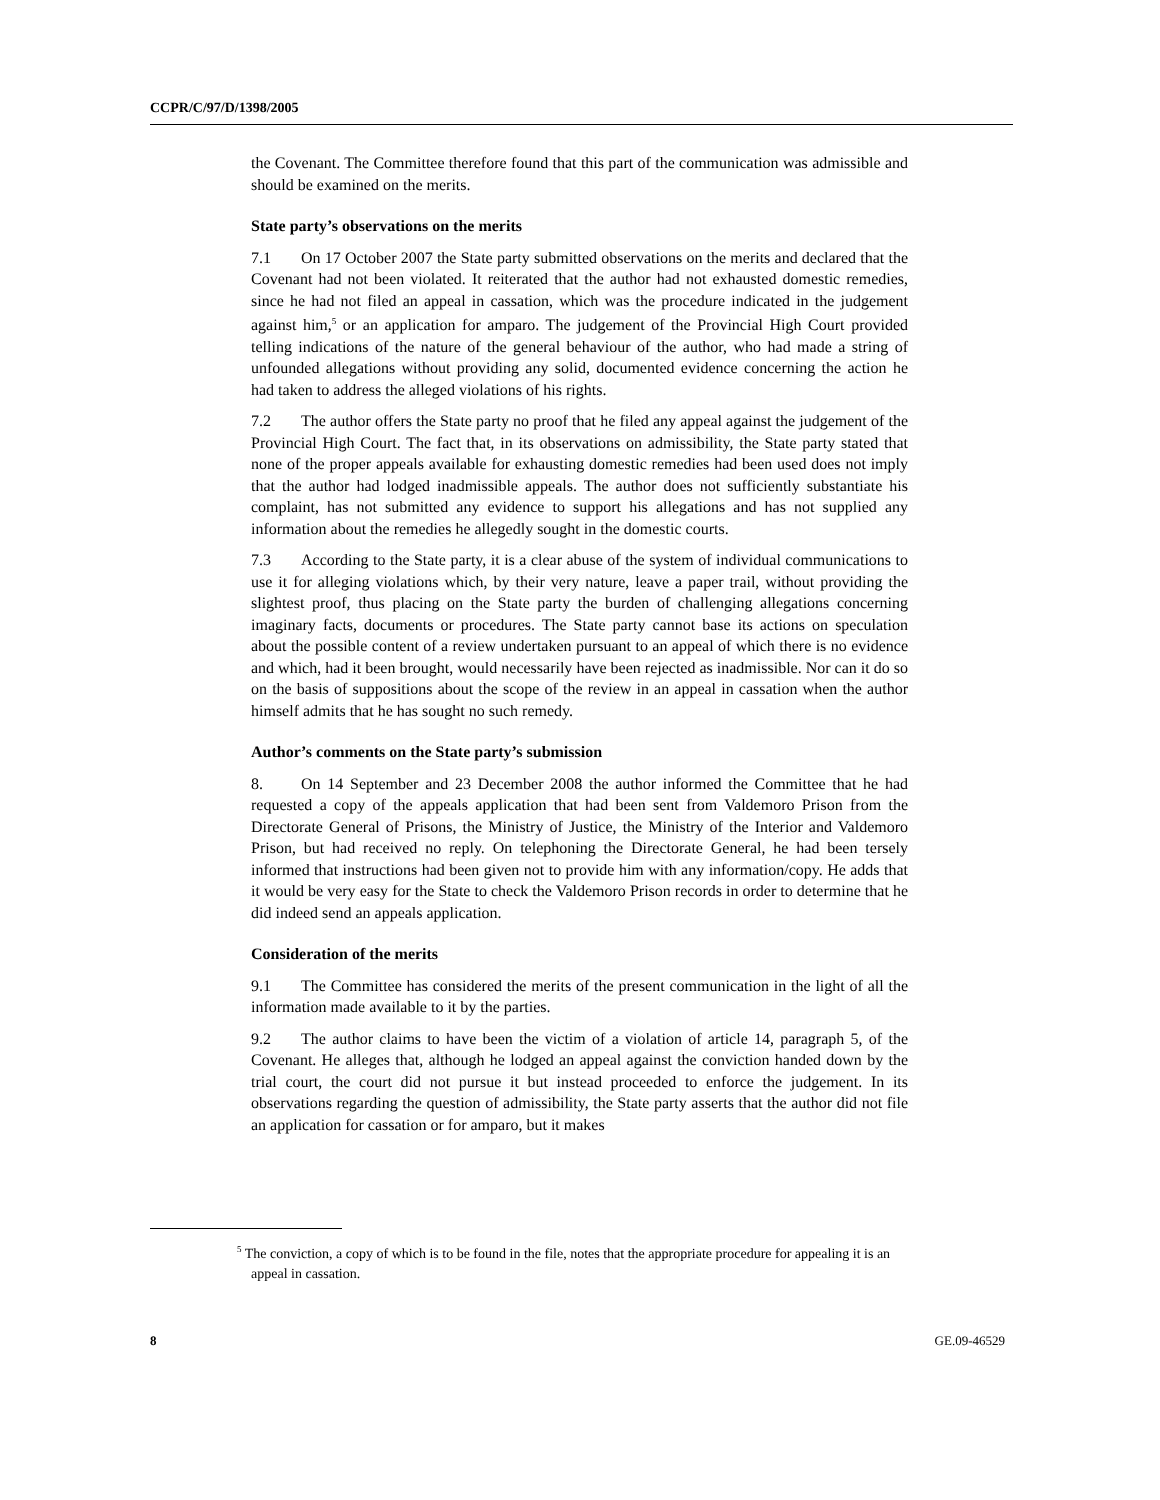CCPR/C/97/D/1398/2005
the Covenant. The Committee therefore found that this part of the communication was admissible and should be examined on the merits.
State party’s observations on the merits
7.1 On 17 October 2007 the State party submitted observations on the merits and declared that the Covenant had not been violated. It reiterated that the author had not exhausted domestic remedies, since he had not filed an appeal in cassation, which was the procedure indicated in the judgement against him,<sup>5</sup> or an application for amparo. The judgement of the Provincial High Court provided telling indications of the nature of the general behaviour of the author, who had made a string of unfounded allegations without providing any solid, documented evidence concerning the action he had taken to address the alleged violations of his rights.
7.2 The author offers the State party no proof that he filed any appeal against the judgement of the Provincial High Court. The fact that, in its observations on admissibility, the State party stated that none of the proper appeals available for exhausting domestic remedies had been used does not imply that the author had lodged inadmissible appeals. The author does not sufficiently substantiate his complaint, has not submitted any evidence to support his allegations and has not supplied any information about the remedies he allegedly sought in the domestic courts.
7.3 According to the State party, it is a clear abuse of the system of individual communications to use it for alleging violations which, by their very nature, leave a paper trail, without providing the slightest proof, thus placing on the State party the burden of challenging allegations concerning imaginary facts, documents or procedures. The State party cannot base its actions on speculation about the possible content of a review undertaken pursuant to an appeal of which there is no evidence and which, had it been brought, would necessarily have been rejected as inadmissible. Nor can it do so on the basis of suppositions about the scope of the review in an appeal in cassation when the author himself admits that he has sought no such remedy.
Author’s comments on the State party’s submission
8. On 14 September and 23 December 2008 the author informed the Committee that he had requested a copy of the appeals application that had been sent from Valdemoro Prison from the Directorate General of Prisons, the Ministry of Justice, the Ministry of the Interior and Valdemoro Prison, but had received no reply. On telephoning the Directorate General, he had been tersely informed that instructions had been given not to provide him with any information/copy. He adds that it would be very easy for the State to check the Valdemoro Prison records in order to determine that he did indeed send an appeals application.
Consideration of the merits
9.1 The Committee has considered the merits of the present communication in the light of all the information made available to it by the parties.
9.2 The author claims to have been the victim of a violation of article 14, paragraph 5, of the Covenant. He alleges that, although he lodged an appeal against the conviction handed down by the trial court, the court did not pursue it but instead proceeded to enforce the judgement. In its observations regarding the question of admissibility, the State party asserts that the author did not file an application for cassation or for amparo, but it makes
<sup>5</sup> The conviction, a copy of which is to be found in the file, notes that the appropriate procedure for appealing it is an appeal in cassation.
8 GE.09-46529